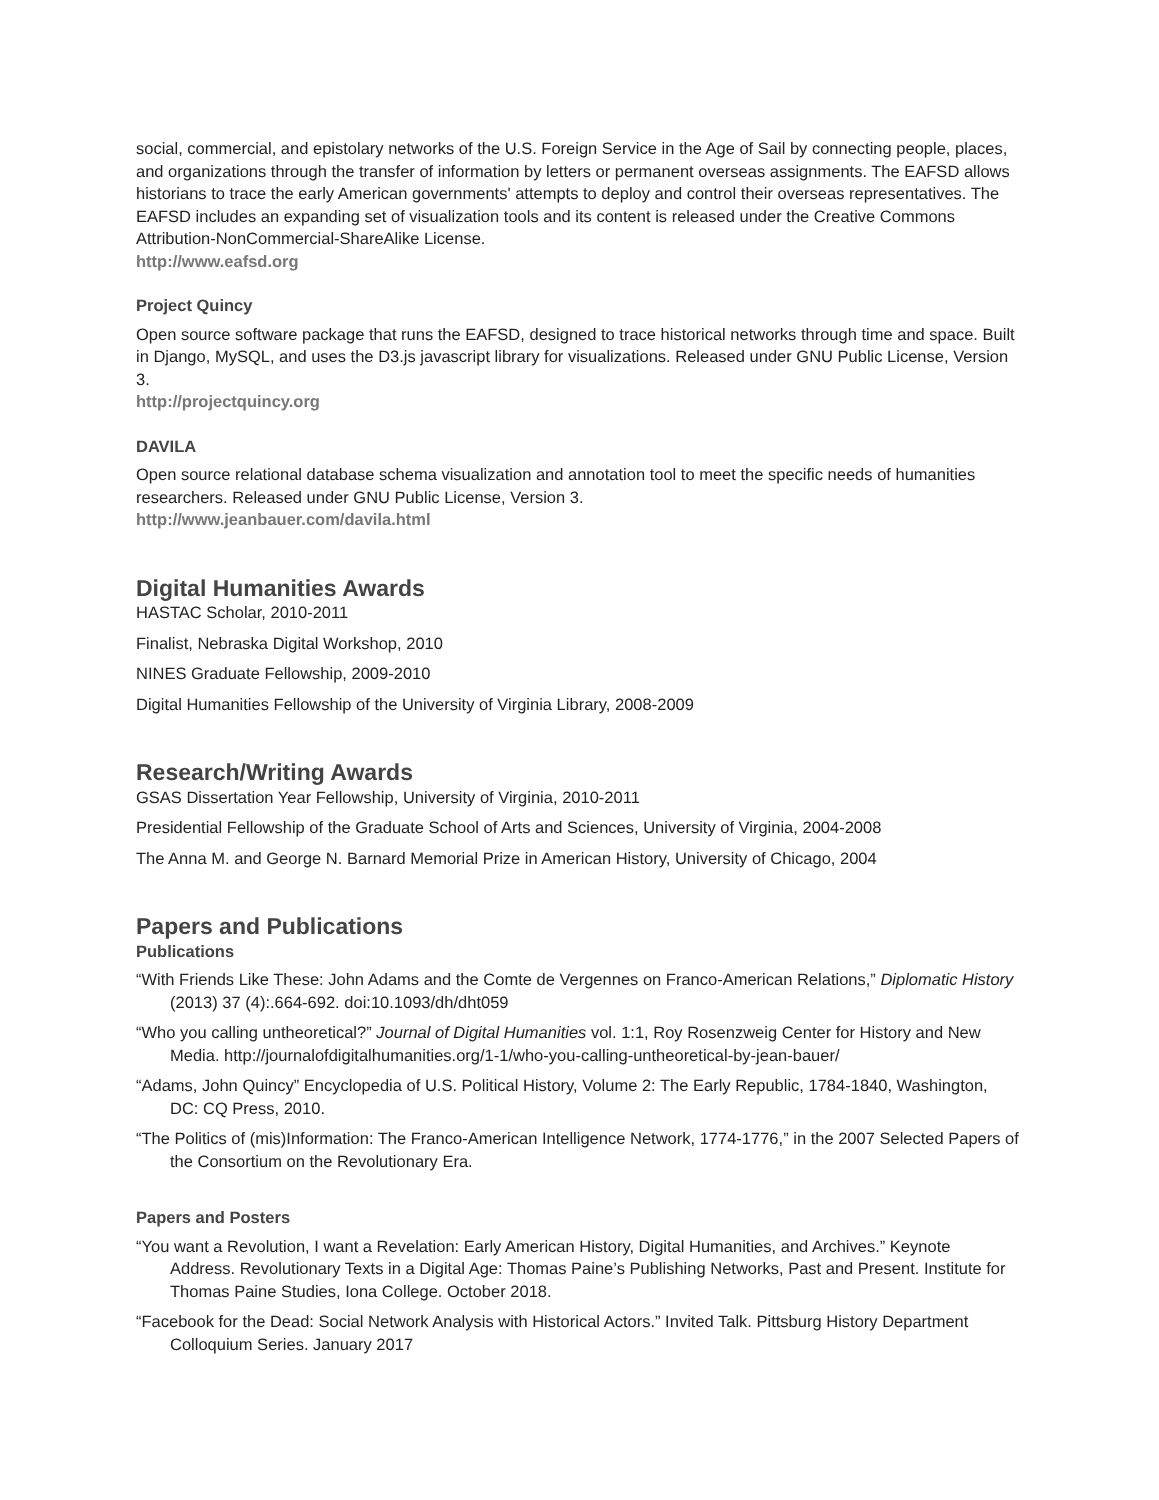social, commercial, and epistolary networks of the U.S. Foreign Service in the Age of Sail by connecting people, places, and organizations through the transfer of information by letters or permanent overseas assignments. The EAFSD allows historians to trace the early American governments' attempts to deploy and control their overseas representatives. The EAFSD includes an expanding set of visualization tools and its content is released under the Creative Commons Attribution-NonCommercial-ShareAlike License.
http://www.eafsd.org
Project Quincy
Open source software package that runs the EAFSD, designed to trace historical networks through time and space. Built in Django, MySQL, and uses the D3.js javascript library for visualizations. Released under GNU Public License, Version 3.
http://projectquincy.org
DAVILA
Open source relational database schema visualization and annotation tool to meet the specific needs of humanities researchers. Released under GNU Public License, Version 3.
http://www.jeanbauer.com/davila.html
Digital Humanities Awards
HASTAC Scholar, 2010-2011
Finalist, Nebraska Digital Workshop, 2010
NINES Graduate Fellowship, 2009-2010
Digital Humanities Fellowship of the University of Virginia Library, 2008-2009
Research/Writing Awards
GSAS Dissertation Year Fellowship, University of Virginia, 2010-2011
Presidential Fellowship of the Graduate School of Arts and Sciences, University of Virginia, 2004-2008
The Anna M. and George N. Barnard Memorial Prize in American History, University of Chicago, 2004
Papers and Publications
Publications
“With Friends Like These: John Adams and the Comte de Vergennes on Franco-American Relations,” Diplomatic History (2013) 37 (4):.664-692. doi:10.1093/dh/dht059
“Who you calling untheoretical?” Journal of Digital Humanities vol. 1:1, Roy Rosenzweig Center for History and New Media. http://journalofdigitalhumanities.org/1-1/who-you-calling-untheoretical-by-jean-bauer/
“Adams, John Quincy” Encyclopedia of U.S. Political History, Volume 2: The Early Republic, 1784-1840, Washington, DC: CQ Press, 2010.
“The Politics of (mis)Information: The Franco-American Intelligence Network, 1774-1776,” in the 2007 Selected Papers of the Consortium on the Revolutionary Era.
Papers and Posters
“You want a Revolution, I want a Revelation: Early American History, Digital Humanities, and Archives.” Keynote Address. Revolutionary Texts in a Digital Age: Thomas Paine’s Publishing Networks, Past and Present. Institute for Thomas Paine Studies, Iona College. October 2018.
“Facebook for the Dead: Social Network Analysis with Historical Actors.” Invited Talk. Pittsburg History Department Colloquium Series. January 2017